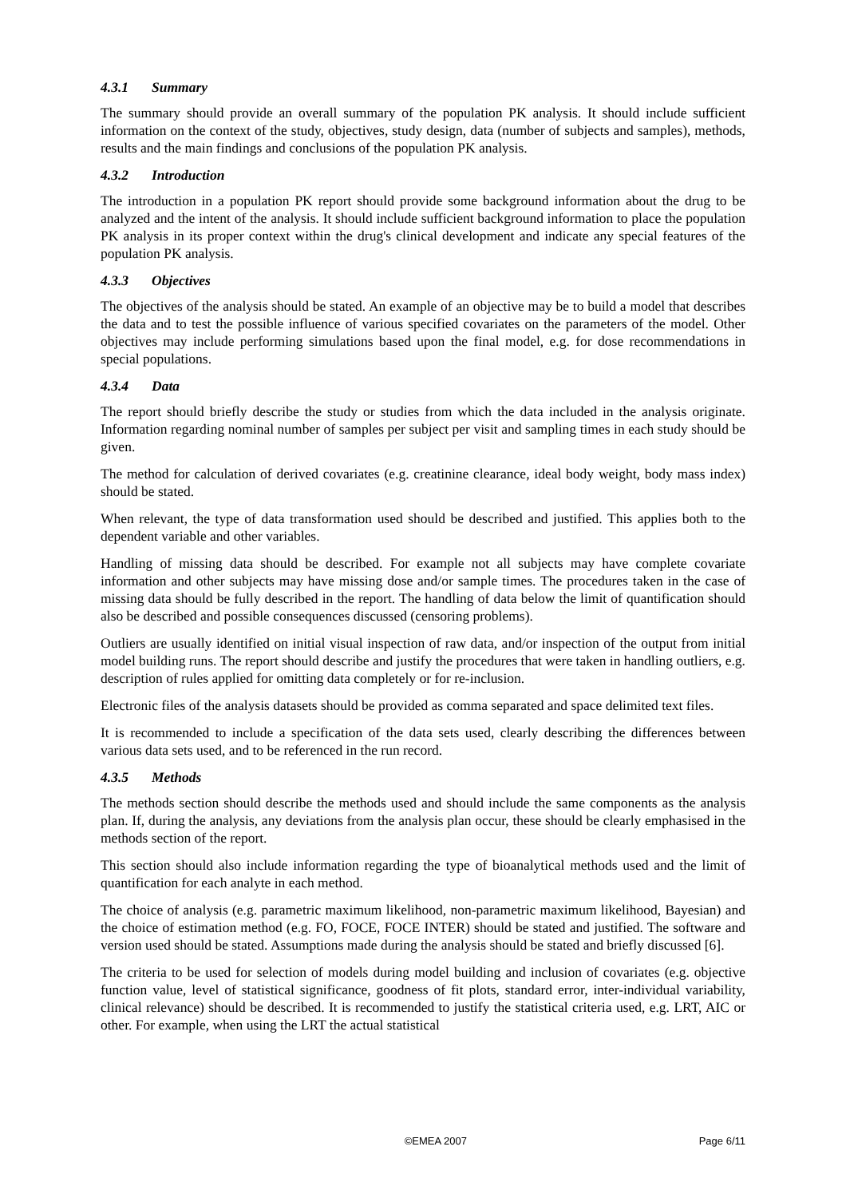4.3.1 Summary
The summary should provide an overall summary of the population PK analysis. It should include sufficient information on the context of the study, objectives, study design, data (number of subjects and samples), methods, results and the main findings and conclusions of the population PK analysis.
4.3.2 Introduction
The introduction in a population PK report should provide some background information about the drug to be analyzed and the intent of the analysis. It should include sufficient background information to place the population PK analysis in its proper context within the drug's clinical development and indicate any special features of the population PK analysis.
4.3.3 Objectives
The objectives of the analysis should be stated. An example of an objective may be to build a model that describes the data and to test the possible influence of various specified covariates on the parameters of the model. Other objectives may include performing simulations based upon the final model, e.g. for dose recommendations in special populations.
4.3.4 Data
The report should briefly describe the study or studies from which the data included in the analysis originate. Information regarding nominal number of samples per subject per visit and sampling times in each study should be given.
The method for calculation of derived covariates (e.g. creatinine clearance, ideal body weight, body mass index) should be stated.
When relevant, the type of data transformation used should be described and justified. This applies both to the dependent variable and other variables.
Handling of missing data should be described. For example not all subjects may have complete covariate information and other subjects may have missing dose and/or sample times. The procedures taken in the case of missing data should be fully described in the report. The handling of data below the limit of quantification should also be described and possible consequences discussed (censoring problems).
Outliers are usually identified on initial visual inspection of raw data, and/or inspection of the output from initial model building runs. The report should describe and justify the procedures that were taken in handling outliers, e.g. description of rules applied for omitting data completely or for re-inclusion.
Electronic files of the analysis datasets should be provided as comma separated and space delimited text files.
It is recommended to include a specification of the data sets used, clearly describing the differences between various data sets used, and to be referenced in the run record.
4.3.5 Methods
The methods section should describe the methods used and should include the same components as the analysis plan. If, during the analysis, any deviations from the analysis plan occur, these should be clearly emphasised in the methods section of the report.
This section should also include information regarding the type of bioanalytical methods used and the limit of quantification for each analyte in each method.
The choice of analysis (e.g. parametric maximum likelihood, non-parametric maximum likelihood, Bayesian) and the choice of estimation method (e.g. FO, FOCE, FOCE INTER) should be stated and justified. The software and version used should be stated. Assumptions made during the analysis should be stated and briefly discussed [6].
The criteria to be used for selection of models during model building and inclusion of covariates (e.g. objective function value, level of statistical significance, goodness of fit plots, standard error, inter-individual variability, clinical relevance) should be described. It is recommended to justify the statistical criteria used, e.g. LRT, AIC or other. For example, when using the LRT the actual statistical
©EMEA 2007 Page 6/11